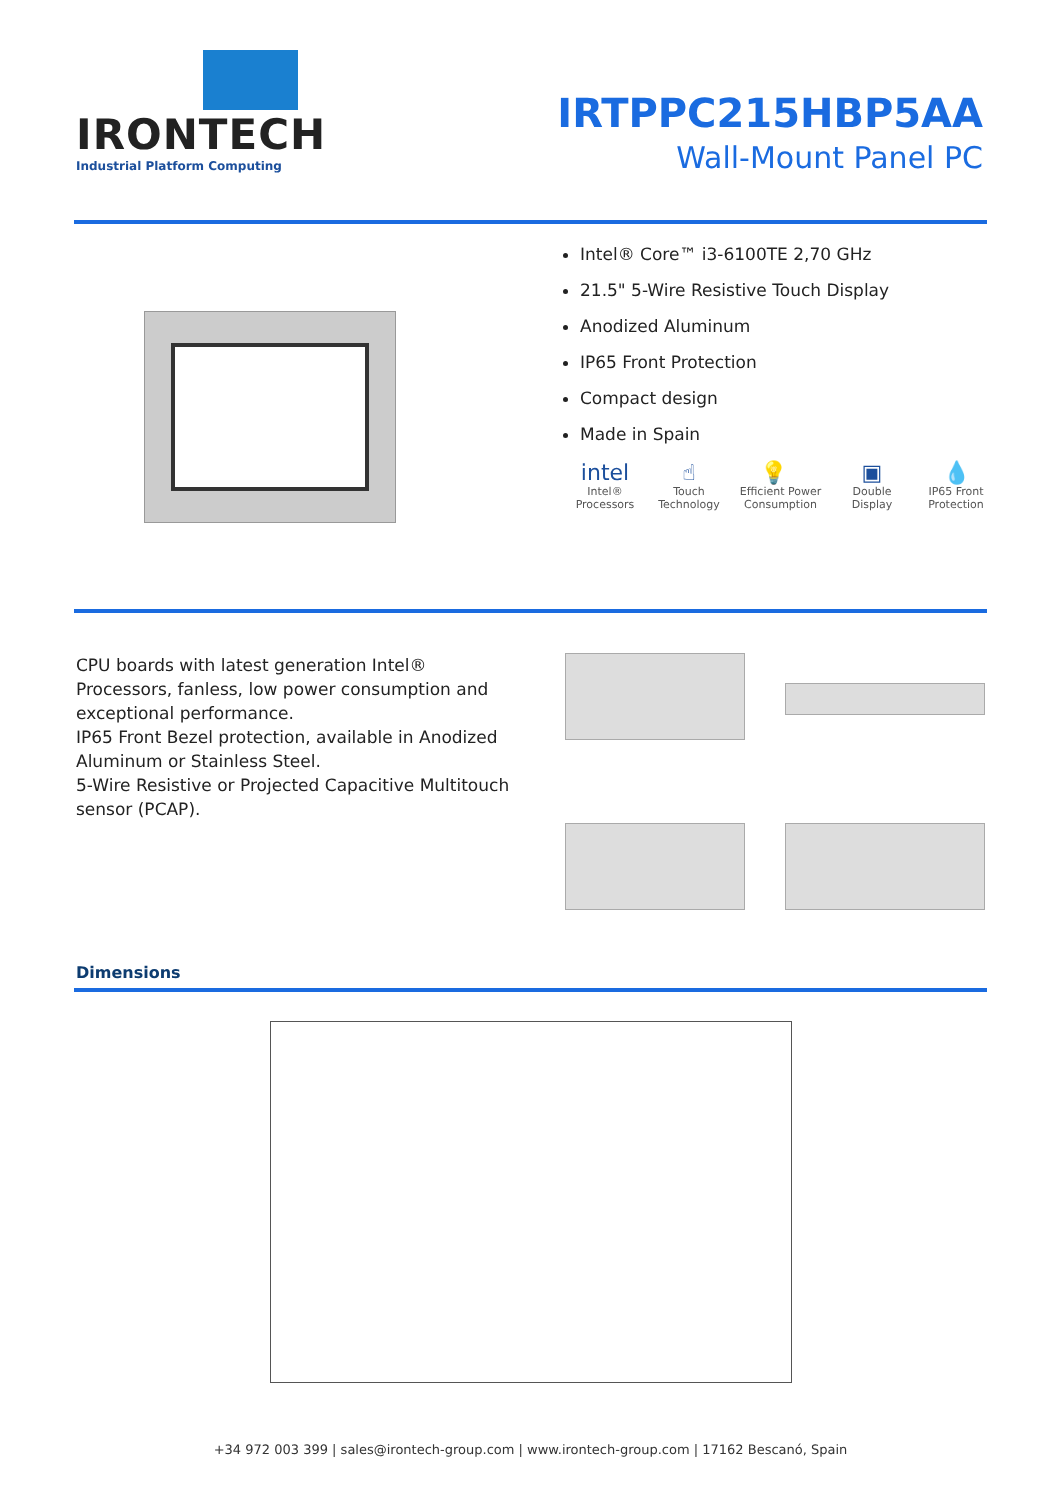IRONTECH
Industrial Platform Computing
IRTPPC215HBP5AA
Wall-Mount Panel PC
Intel® Core™ i3-6100TE 2,70 GHz
21.5" 5-Wire Resistive Touch Display
Anodized Aluminum
IP65 Front Protection
Compact design
Made in Spain
intel
Intel® Processors
☝
Touch Technology
💡
Efficient Power Consumption
▣
Double Display
💧
IP65 Front Protection
CPU boards with latest generation Intel® Processors, fanless, low power consumption and exceptional performance.
IP65 Front Bezel protection, available in Anodized Aluminum or Stainless Steel.
5-Wire Resistive or Projected Capacitive Multitouch sensor (PCAP).
Dimensions
+34 972 003 399 | sales@irontech-group.com | www.irontech-group.com | 17162 Bescanó, Spain